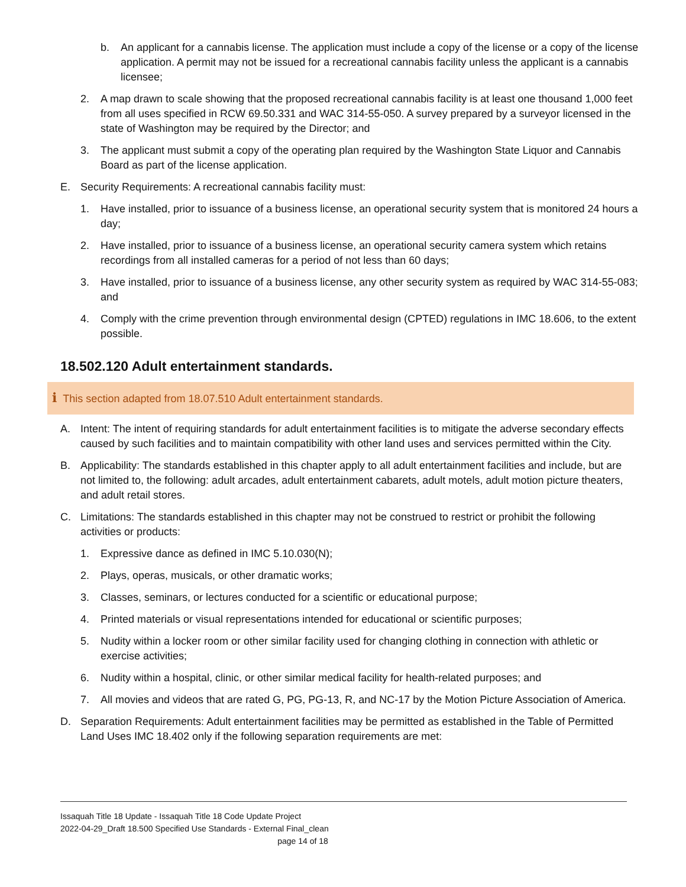b. An applicant for a cannabis license. The application must include a copy of the license or a copy of the license application. A permit may not be issued for a recreational cannabis facility unless the applicant is a cannabis licensee;
2. A map drawn to scale showing that the proposed recreational cannabis facility is at least one thousand 1,000 feet from all uses specified in RCW 69.50.331 and WAC 314-55-050. A survey prepared by a surveyor licensed in the state of Washington may be required by the Director; and
3. The applicant must submit a copy of the operating plan required by the Washington State Liquor and Cannabis Board as part of the license application.
E. Security Requirements: A recreational cannabis facility must:
1. Have installed, prior to issuance of a business license, an operational security system that is monitored 24 hours a day;
2. Have installed, prior to issuance of a business license, an operational security camera system which retains recordings from all installed cameras for a period of not less than 60 days;
3. Have installed, prior to issuance of a business license, any other security system as required by WAC 314-55-083; and
4. Comply with the crime prevention through environmental design (CPTED) regulations in IMC 18.606, to the extent possible.
18.502.120 Adult entertainment standards.
i This section adapted from 18.07.510 Adult entertainment standards.
A. Intent: The intent of requiring standards for adult entertainment facilities is to mitigate the adverse secondary effects caused by such facilities and to maintain compatibility with other land uses and services permitted within the City.
B. Applicability: The standards established in this chapter apply to all adult entertainment facilities and include, but are not limited to, the following: adult arcades, adult entertainment cabarets, adult motels, adult motion picture theaters, and adult retail stores.
C. Limitations: The standards established in this chapter may not be construed to restrict or prohibit the following activities or products:
1. Expressive dance as defined in IMC 5.10.030(N);
2. Plays, operas, musicals, or other dramatic works;
3. Classes, seminars, or lectures conducted for a scientific or educational purpose;
4. Printed materials or visual representations intended for educational or scientific purposes;
5. Nudity within a locker room or other similar facility used for changing clothing in connection with athletic or exercise activities;
6. Nudity within a hospital, clinic, or other similar medical facility for health-related purposes; and
7. All movies and videos that are rated G, PG, PG-13, R, and NC-17 by the Motion Picture Association of America.
D. Separation Requirements: Adult entertainment facilities may be permitted as established in the Table of Permitted Land Uses IMC 18.402 only if the following separation requirements are met:
Issaquah Title 18 Update - Issaquah Title 18 Code Update Project
2022-04-29_Draft 18.500 Specified Use Standards - External Final_clean
page 14 of 18